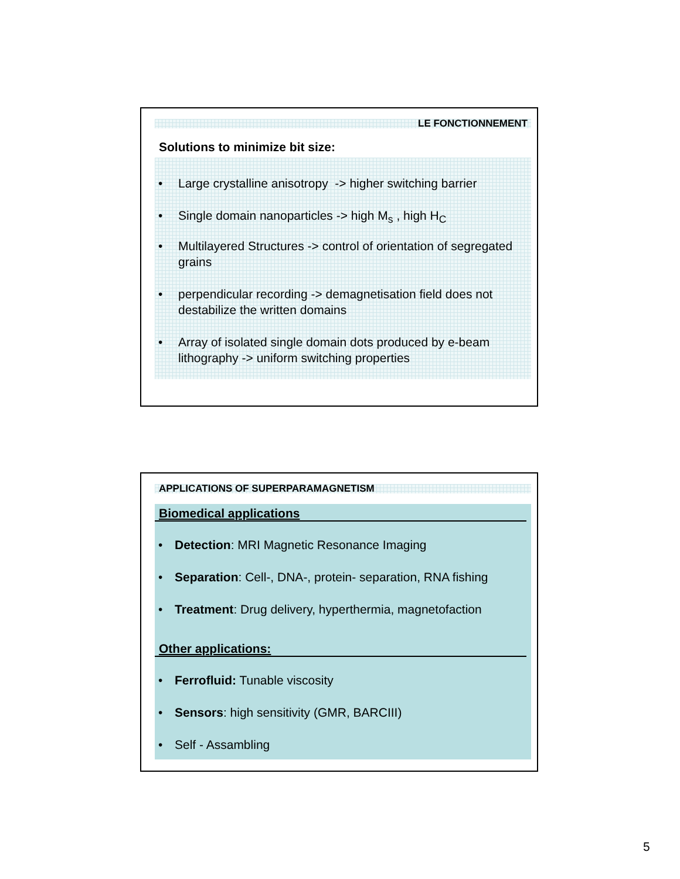LE FONCTIONNEMENT
Solutions to minimize bit size:
• Large crystalline anisotropy -> higher switching barrier
• Single domain nanoparticles -> high M<sub>s</sub> , high H<sub>C</sub>
• Multilayered Structures -> control of orientation of segregated grains
• perpendicular recording -> demagnetisation field does not destabilize the written domains
• Array of isolated single domain dots produced by e-beam lithography -> uniform switching properties
APPLICATIONS OF SUPERPARAMAGNETISM
Biomedical applications
• Detection: MRI Magnetic Resonance Imaging
• Separation: Cell-, DNA-, protein- separation, RNA fishing
• Treatment: Drug delivery, hyperthermia, magnetofaction
Other applications:
• Ferrofluid: Tunable viscosity
• Sensors: high sensitivity (GMR, BARCIII)
• Self - Assambling
5